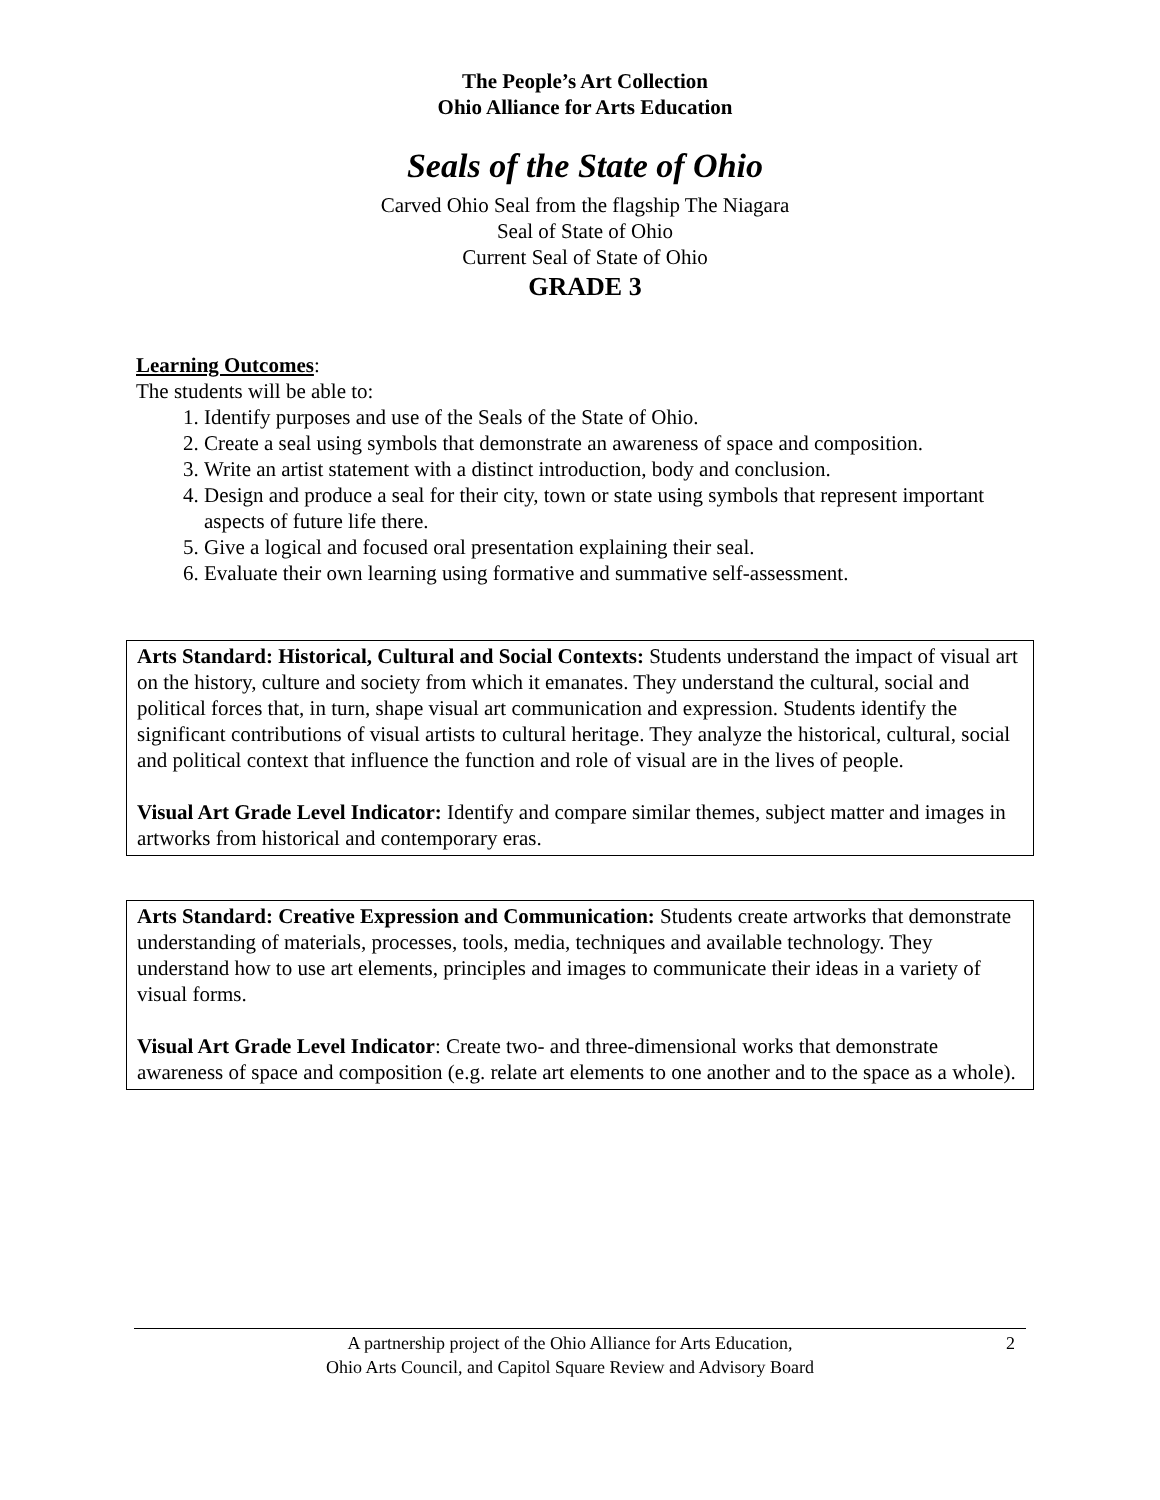The People’s Art Collection
Ohio Alliance for Arts Education
Seals of the State of Ohio
Carved Ohio Seal from the flagship The Niagara
Seal of State of Ohio
Current Seal of State of Ohio
GRADE 3
Learning Outcomes:
The students will be able to:
1. Identify purposes and use of the Seals of the State of Ohio.
2. Create a seal using symbols that demonstrate an awareness of space and composition.
3. Write an artist statement with a distinct introduction, body and conclusion.
4. Design and produce a seal for their city, town or state using symbols that represent important aspects of future life there.
5. Give a logical and focused oral presentation explaining their seal.
6. Evaluate their own learning using formative and summative self-assessment.
Arts Standard: Historical, Cultural and Social Contexts: Students understand the impact of visual art on the history, culture and society from which it emanates. They understand the cultural, social and political forces that, in turn, shape visual art communication and expression. Students identify the significant contributions of visual artists to cultural heritage. They analyze the historical, cultural, social and political context that influence the function and role of visual are in the lives of people.
Visual Art Grade Level Indicator: Identify and compare similar themes, subject matter and images in artworks from historical and contemporary eras.
Arts Standard: Creative Expression and Communication: Students create artworks that demonstrate understanding of materials, processes, tools, media, techniques and available technology. They understand how to use art elements, principles and images to communicate their ideas in a variety of visual forms.
Visual Art Grade Level Indicator: Create two- and three-dimensional works that demonstrate awareness of space and composition (e.g. relate art elements to one another and to the space as a whole).
A partnership project of the Ohio Alliance for Arts Education,
Ohio Arts Council, and Capitol Square Review and Advisory Board
2